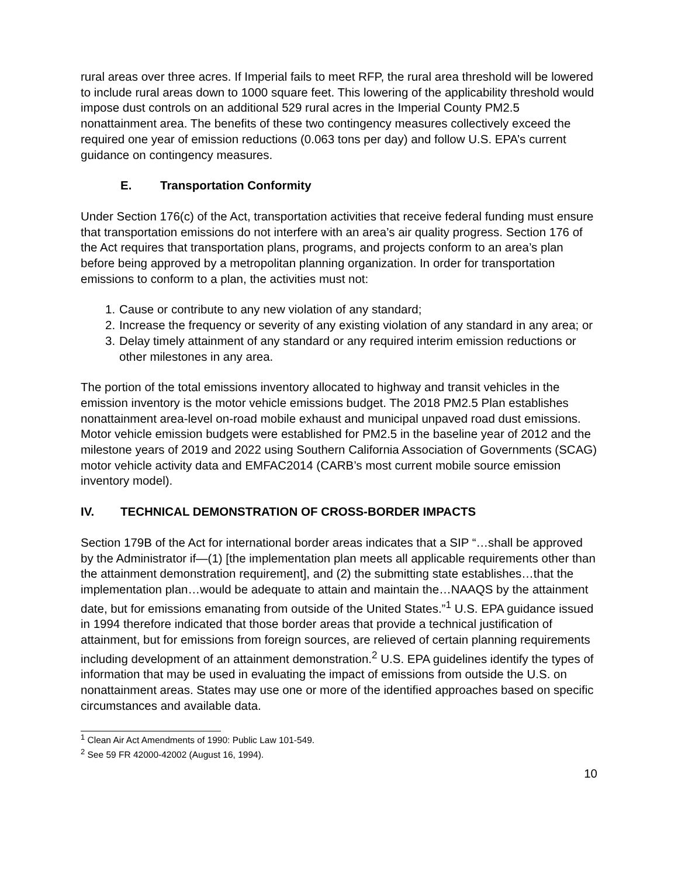rural areas over three acres. If Imperial fails to meet RFP, the rural area threshold will be lowered to include rural areas down to 1000 square feet. This lowering of the applicability threshold would impose dust controls on an additional 529 rural acres in the Imperial County PM2.5 nonattainment area. The benefits of these two contingency measures collectively exceed the required one year of emission reductions (0.063 tons per day) and follow U.S. EPA’s current guidance on contingency measures.
E. Transportation Conformity
Under Section 176(c) of the Act, transportation activities that receive federal funding must ensure that transportation emissions do not interfere with an area’s air quality progress. Section 176 of the Act requires that transportation plans, programs, and projects conform to an area’s plan before being approved by a metropolitan planning organization. In order for transportation emissions to conform to a plan, the activities must not:
1. Cause or contribute to any new violation of any standard;
2. Increase the frequency or severity of any existing violation of any standard in any area; or
3. Delay timely attainment of any standard or any required interim emission reductions or other milestones in any area.
The portion of the total emissions inventory allocated to highway and transit vehicles in the emission inventory is the motor vehicle emissions budget. The 2018 PM2.5 Plan establishes nonattainment area-level on-road mobile exhaust and municipal unpaved road dust emissions. Motor vehicle emission budgets were established for PM2.5 in the baseline year of 2012 and the milestone years of 2019 and 2022 using Southern California Association of Governments (SCAG) motor vehicle activity data and EMFAC2014 (CARB’s most current mobile source emission inventory model).
IV. TECHNICAL DEMONSTRATION OF CROSS-BORDER IMPACTS
Section 179B of the Act for international border areas indicates that a SIP “…shall be approved by the Administrator if—(1) [the implementation plan meets all applicable requirements other than the attainment demonstration requirement], and (2) the submitting state establishes…that the implementation plan…would be adequate to attain and maintain the…NAAQS by the attainment date, but for emissions emanating from outside of the United States.”<sup>1</sup> U.S. EPA guidance issued in 1994 therefore indicated that those border areas that provide a technical justification of attainment, but for emissions from foreign sources, are relieved of certain planning requirements including development of an attainment demonstration.<sup>2</sup> U.S. EPA guidelines identify the types of information that may be used in evaluating the impact of emissions from outside the U.S. on nonattainment areas. States may use one or more of the identified approaches based on specific circumstances and available data.
<sup>1</sup> Clean Air Act Amendments of 1990: Public Law 101-549.
<sup>2</sup> See 59 FR 42000-42002 (August 16, 1994).
10